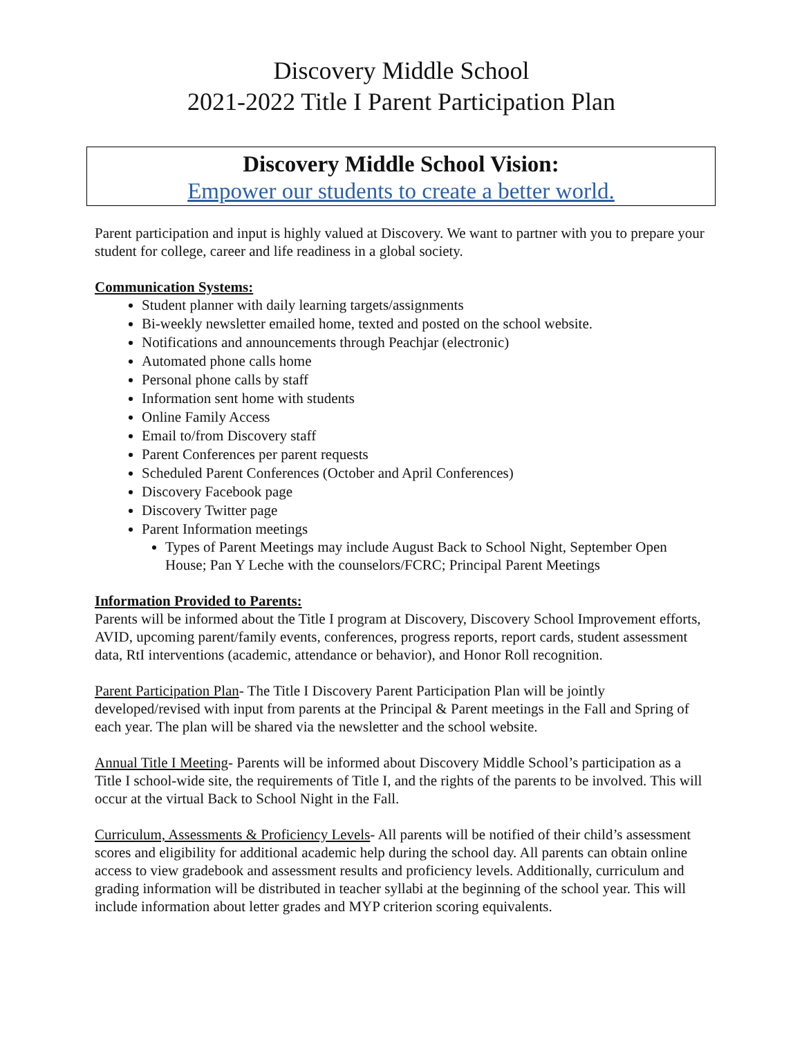Discovery Middle School
2021-2022 Title I Parent Participation Plan
Discovery Middle School Vision:
Empower our students to create a better world.
Parent participation and input is highly valued at Discovery. We want to partner with you to prepare your student for college, career and life readiness in a global society.
Communication Systems:
Student planner with daily learning targets/assignments
Bi-weekly newsletter emailed home, texted and posted on the school website.
Notifications and announcements through Peachjar (electronic)
Automated phone calls home
Personal phone calls by staff
Information sent home with students
Online Family Access
Email to/from Discovery staff
Parent Conferences per parent requests
Scheduled Parent Conferences (October and April Conferences)
Discovery Facebook page
Discovery Twitter page
Parent Information meetings
Types of Parent Meetings may include August Back to School Night, September Open House; Pan Y Leche with the counselors/FCRC; Principal Parent Meetings
Information Provided to Parents:
Parents will be informed about the Title I program at Discovery, Discovery School Improvement efforts, AVID, upcoming parent/family events, conferences, progress reports, report cards, student assessment data, RtI interventions (academic, attendance or behavior), and Honor Roll recognition.
Parent Participation Plan- The Title I Discovery Parent Participation Plan will be jointly developed/revised with input from parents at the Principal & Parent meetings in the Fall and Spring of each year. The plan will be shared via the newsletter and the school website.
Annual Title I Meeting- Parents will be informed about Discovery Middle School’s participation as a Title I school-wide site, the requirements of Title I, and the rights of the parents to be involved. This will occur at the virtual Back to School Night in the Fall.
Curriculum, Assessments & Proficiency Levels- All parents will be notified of their child’s assessment scores and eligibility for additional academic help during the school day. All parents can obtain online access to view gradebook and assessment results and proficiency levels. Additionally, curriculum and grading information will be distributed in teacher syllabi at the beginning of the school year. This will include information about letter grades and MYP criterion scoring equivalents.